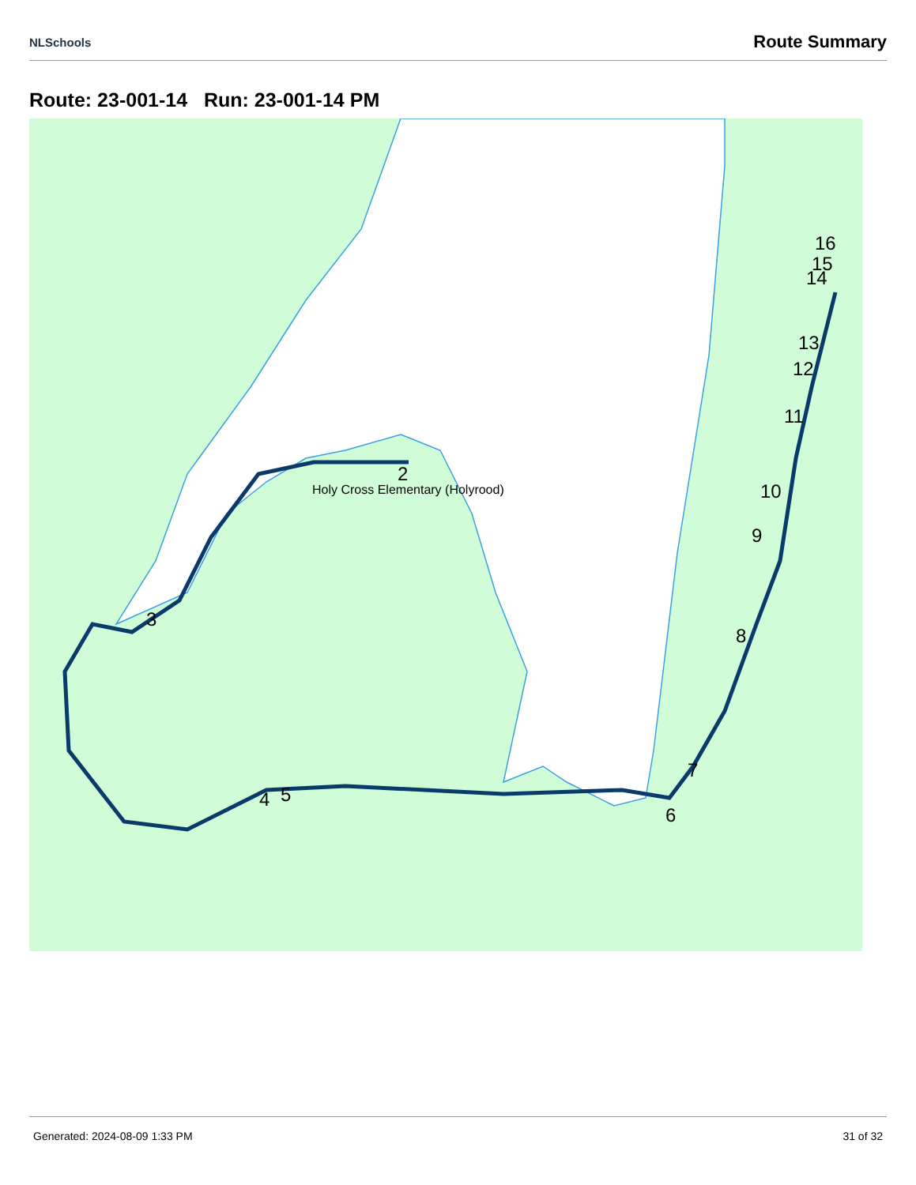NLSchools Route Summary
Route: 23-001-14 Run: 23-001-14 PM
Holy Cross Elementary (Holyrood)
2
3
4
5
6
7
8
9
10
11
12
13
14
15
16
Generated: 2024-08-09 1:33 PM 31 of 32